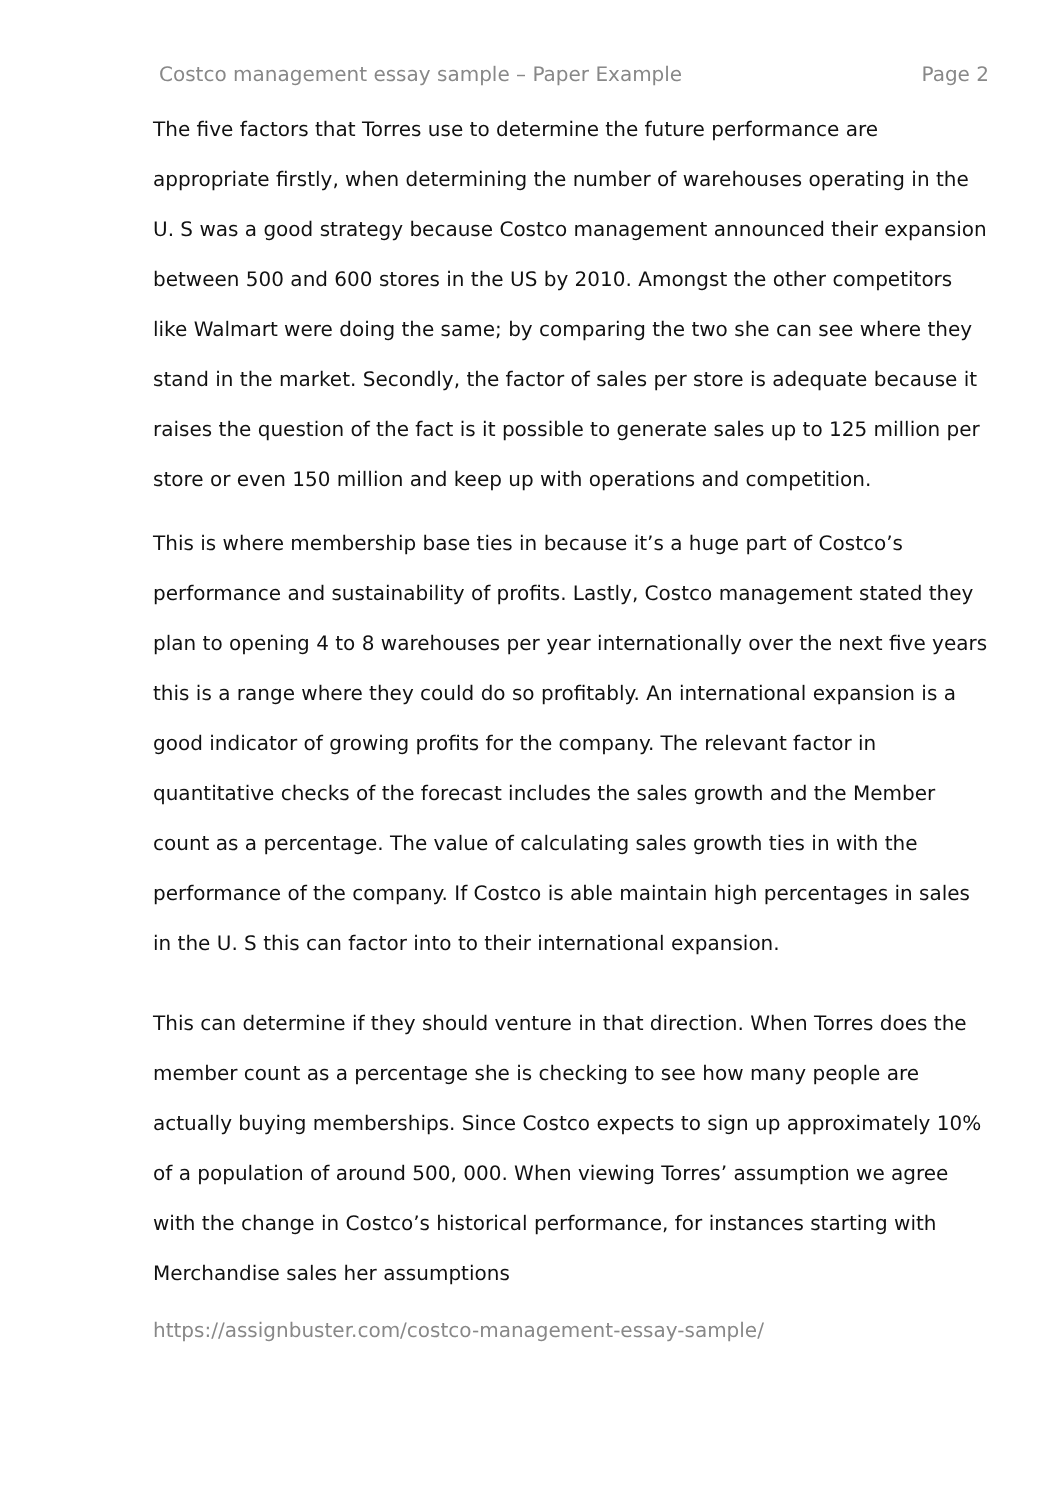Costco management essay sample – Paper Example Page 2
The five factors that Torres use to determine the future performance are appropriate firstly, when determining the number of warehouses operating in the U. S was a good strategy because Costco management announced their expansion between 500 and 600 stores in the US by 2010. Amongst the other competitors like Walmart were doing the same; by comparing the two she can see where they stand in the market. Secondly, the factor of sales per store is adequate because it raises the question of the fact is it possible to generate sales up to 125 million per store or even 150 million and keep up with operations and competition.
This is where membership base ties in because it’s a huge part of Costco’s performance and sustainability of profits. Lastly, Costco management stated they plan to opening 4 to 8 warehouses per year internationally over the next five years this is a range where they could do so profitably. An international expansion is a good indicator of growing profits for the company. The relevant factor in quantitative checks of the forecast includes the sales growth and the Member count as a percentage. The value of calculating sales growth ties in with the performance of the company. If Costco is able maintain high percentages in sales in the U. S this can factor into to their international expansion.
This can determine if they should venture in that direction. When Torres does the member count as a percentage she is checking to see how many people are actually buying memberships. Since Costco expects to sign up approximately 10% of a population of around 500, 000. When viewing Torres’ assumption we agree with the change in Costco’s historical performance, for instances starting with Merchandise sales her assumptions
https://assignbuster.com/costco-management-essay-sample/